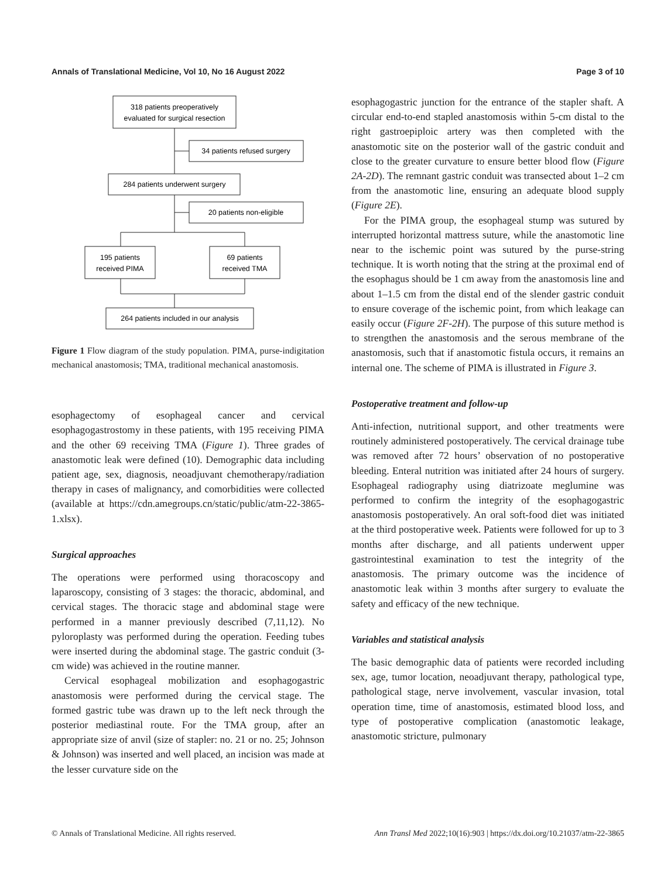Annals of Translational Medicine, Vol 10, No 16 August 2022 Page 3 of 10
318 patients preoperatively
evaluated for surgical resection
34 patients refused surgery
284 patients underwent surgery
20 patients non-eligible
195 patients
received PIMA
69 patients
received TMA
264 patients included in our analysis
Figure 1 Flow diagram of the study population. PIMA, purse-indigitation mechanical anastomosis; TMA, traditional mechanical anastomosis.
esophagectomy of esophageal cancer and cervical esophagogastrostomy in these patients, with 195 receiving PIMA and the other 69 receiving TMA (Figure 1). Three grades of anastomotic leak were defined (10). Demographic data including patient age, sex, diagnosis, neoadjuvant chemotherapy/radiation therapy in cases of malignancy, and comorbidities were collected (available at https://cdn.amegroups.cn/static/public/atm-22-3865-1.xlsx).
Surgical approaches
The operations were performed using thoracoscopy and laparoscopy, consisting of 3 stages: the thoracic, abdominal, and cervical stages. The thoracic stage and abdominal stage were performed in a manner previously described (7,11,12). No pyloroplasty was performed during the operation. Feeding tubes were inserted during the abdominal stage. The gastric conduit (3-cm wide) was achieved in the routine manner.
Cervical esophageal mobilization and esophagogastric anastomosis were performed during the cervical stage. The formed gastric tube was drawn up to the left neck through the posterior mediastinal route. For the TMA group, after an appropriate size of anvil (size of stapler: no. 21 or no. 25; Johnson & Johnson) was inserted and well placed, an incision was made at the lesser curvature side on the
esophagogastric junction for the entrance of the stapler shaft. A circular end-to-end stapled anastomosis within 5-cm distal to the right gastroepiploic artery was then completed with the anastomotic site on the posterior wall of the gastric conduit and close to the greater curvature to ensure better blood flow (Figure 2A-2D). The remnant gastric conduit was transected about 1–2 cm from the anastomotic line, ensuring an adequate blood supply (Figure 2E).
For the PIMA group, the esophageal stump was sutured by interrupted horizontal mattress suture, while the anastomotic line near to the ischemic point was sutured by the purse-string technique. It is worth noting that the string at the proximal end of the esophagus should be 1 cm away from the anastomosis line and about 1–1.5 cm from the distal end of the slender gastric conduit to ensure coverage of the ischemic point, from which leakage can easily occur (Figure 2F-2H). The purpose of this suture method is to strengthen the anastomosis and the serous membrane of the anastomosis, such that if anastomotic fistula occurs, it remains an internal one. The scheme of PIMA is illustrated in Figure 3.
Postoperative treatment and follow-up
Anti-infection, nutritional support, and other treatments were routinely administered postoperatively. The cervical drainage tube was removed after 72 hours’ observation of no postoperative bleeding. Enteral nutrition was initiated after 24 hours of surgery. Esophageal radiography using diatrizoate meglumine was performed to confirm the integrity of the esophagogastric anastomosis postoperatively. An oral soft-food diet was initiated at the third postoperative week. Patients were followed for up to 3 months after discharge, and all patients underwent upper gastrointestinal examination to test the integrity of the anastomosis. The primary outcome was the incidence of anastomotic leak within 3 months after surgery to evaluate the safety and efficacy of the new technique.
Variables and statistical analysis
The basic demographic data of patients were recorded including sex, age, tumor location, neoadjuvant therapy, pathological type, pathological stage, nerve involvement, vascular invasion, total operation time, time of anastomosis, estimated blood loss, and type of postoperative complication (anastomotic leakage, anastomotic stricture, pulmonary
© Annals of Translational Medicine. All rights reserved. Ann Transl Med 2022;10(16):903 | https://dx.doi.org/10.21037/atm-22-3865